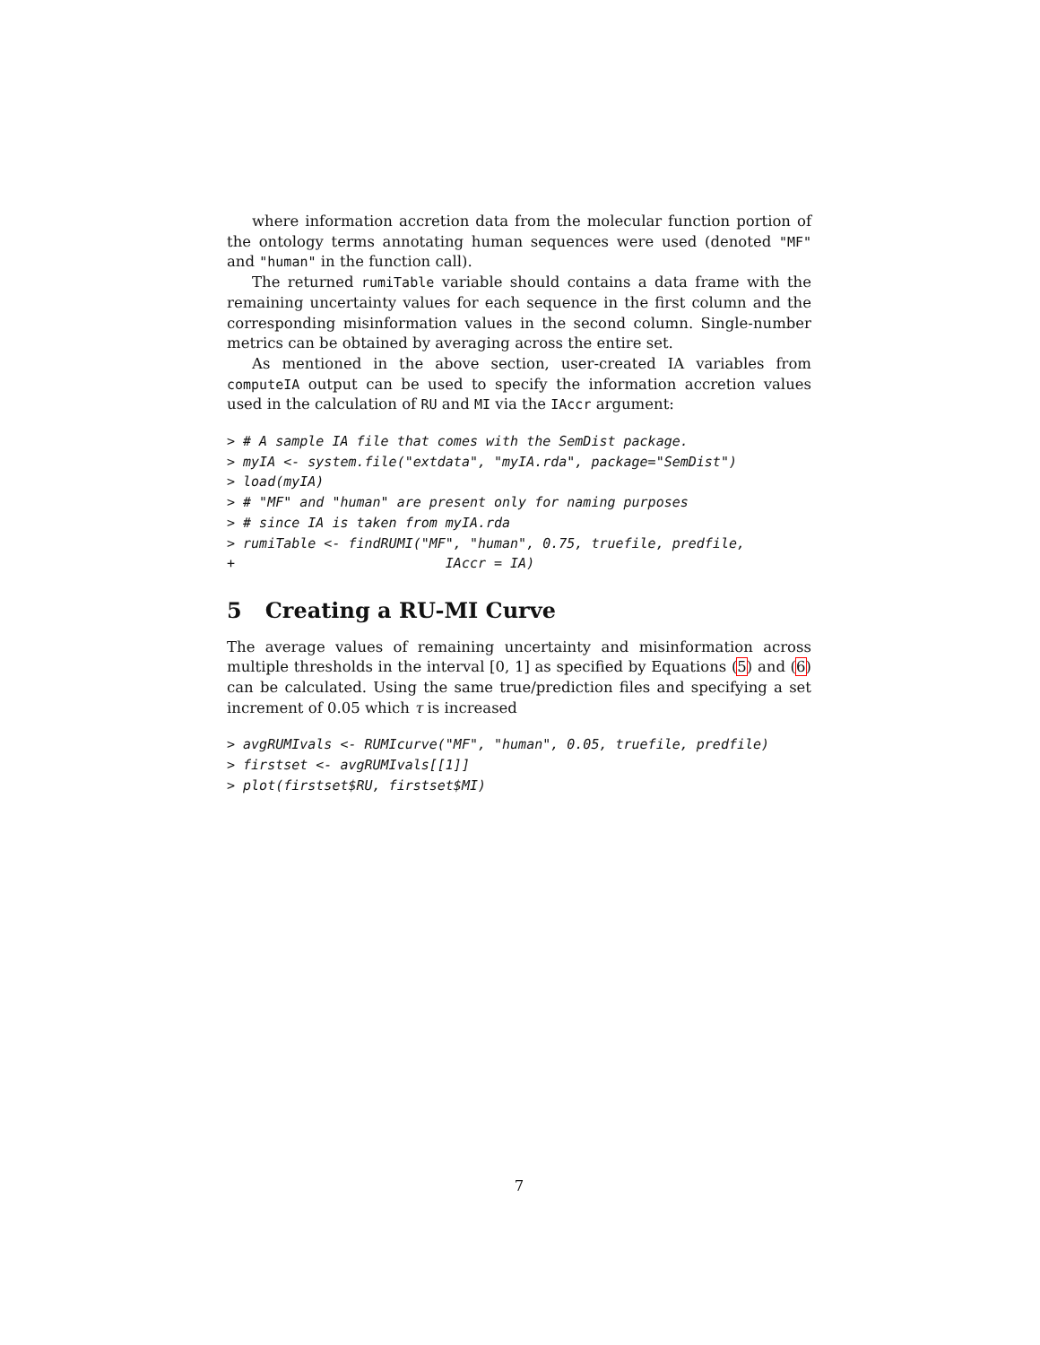where information accretion data from the molecular function portion of the ontology terms annotating human sequences were used (denoted "MF" and "human" in the function call).
The returned rumiTable variable should contains a data frame with the remaining uncertainty values for each sequence in the first column and the corresponding misinformation values in the second column. Single-number metrics can be obtained by averaging across the entire set.
As mentioned in the above section, user-created IA variables from computeIA output can be used to specify the information accretion values used in the calculation of RU and MI via the IAccr argument:
> # A sample IA file that comes with the SemDist package.
> myIA <- system.file("extdata", "myIA.rda", package="SemDist")
> load(myIA)
> # "MF" and "human" are present only for naming purposes
> # since IA is taken from myIA.rda
> rumiTable <- findRUMI("MF", "human", 0.75, truefile, predfile,
+                          IAccr = IA)
5 Creating a RU-MI Curve
The average values of remaining uncertainty and misinformation across multiple thresholds in the interval [0, 1] as specified by Equations (5) and (6) can be calculated. Using the same true/prediction files and specifying a set increment of 0.05 which τ is increased
> avgRUMIvals <- RUMIcurve("MF", "human", 0.05, truefile, predfile)
> firstset <- avgRUMIvals[[1]]
> plot(firstset$RU, firstset$MI)
7